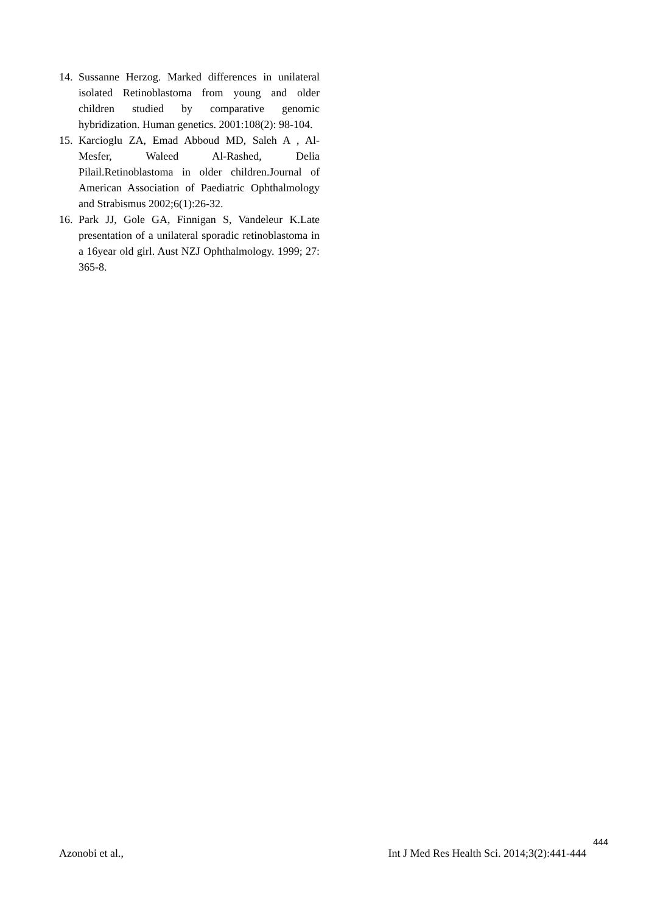14. Sussanne Herzog. Marked differences in unilateral isolated Retinoblastoma from young and older children studied by comparative genomic hybridization. Human genetics. 2001:108(2): 98-104.
15. Karcioglu ZA, Emad Abboud MD, Saleh A , Al-Mesfer, Waleed Al-Rashed, Delia Pilail.Retinoblastoma in older children.Journal of American Association of Paediatric Ophthalmology and Strabismus 2002;6(1):26-32.
16. Park JJ, Gole GA, Finnigan S, Vandeleur K.Late presentation of a unilateral sporadic retinoblastoma in a 16year old girl. Aust NZJ Ophthalmology. 1999; 27: 365-8.
444
Azonobi et al., Int J Med Res Health Sci. 2014;3(2):441-444